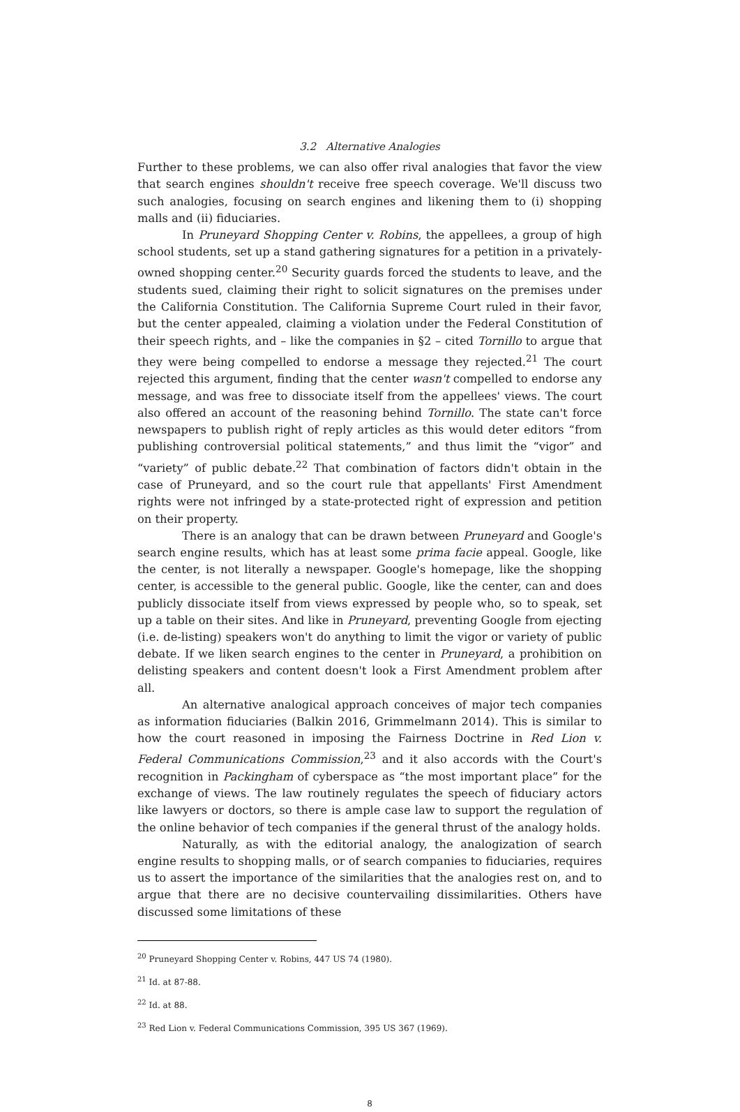3.2 Alternative Analogies
Further to these problems, we can also offer rival analogies that favor the view that search engines shouldn't receive free speech coverage. We'll discuss two such analogies, focusing on search engines and likening them to (i) shopping malls and (ii) fiduciaries.
In Pruneyard Shopping Center v. Robins, the appellees, a group of high school students, set up a stand gathering signatures for a petition in a privately-owned shopping center.<sup>20</sup> Security guards forced the students to leave, and the students sued, claiming their right to solicit signatures on the premises under the California Constitution. The California Supreme Court ruled in their favor, but the center appealed, claiming a violation under the Federal Constitution of their speech rights, and – like the companies in §2 – cited Tornillo to argue that they were being compelled to endorse a message they rejected.<sup>21</sup> The court rejected this argument, finding that the center wasn't compelled to endorse any message, and was free to dissociate itself from the appellees' views. The court also offered an account of the reasoning behind Tornillo. The state can't force newspapers to publish right of reply articles as this would deter editors “from publishing controversial political statements,” and thus limit the “vigor” and “variety” of public debate.<sup>22</sup> That combination of factors didn't obtain in the case of Pruneyard, and so the court rule that appellants' First Amendment rights were not infringed by a state-protected right of expression and petition on their property.
There is an analogy that can be drawn between Pruneyard and Google's search engine results, which has at least some prima facie appeal. Google, like the center, is not literally a newspaper. Google's homepage, like the shopping center, is accessible to the general public. Google, like the center, can and does publicly dissociate itself from views expressed by people who, so to speak, set up a table on their sites. And like in Pruneyard, preventing Google from ejecting (i.e. de-listing) speakers won't do anything to limit the vigor or variety of public debate. If we liken search engines to the center in Pruneyard, a prohibition on delisting speakers and content doesn't look a First Amendment problem after all.
An alternative analogical approach conceives of major tech companies as information fiduciaries (Balkin 2016, Grimmelmann 2014). This is similar to how the court reasoned in imposing the Fairness Doctrine in Red Lion v. Federal Communications Commission,<sup>23</sup> and it also accords with the Court's recognition in Packingham of cyberspace as “the most important place” for the exchange of views. The law routinely regulates the speech of fiduciary actors like lawyers or doctors, so there is ample case law to support the regulation of the online behavior of tech companies if the general thrust of the analogy holds.
Naturally, as with the editorial analogy, the analogization of search engine results to shopping malls, or of search companies to fiduciaries, requires us to assert the importance of the similarities that the analogies rest on, and to argue that there are no decisive countervailing dissimilarities. Others have discussed some limitations of these
<sup>20</sup> Pruneyard Shopping Center v. Robins, 447 US 74 (1980).
<sup>21</sup> Id. at 87-88.
<sup>22</sup> Id. at 88.
<sup>23</sup> Red Lion v. Federal Communications Commission, 395 US 367 (1969).
8